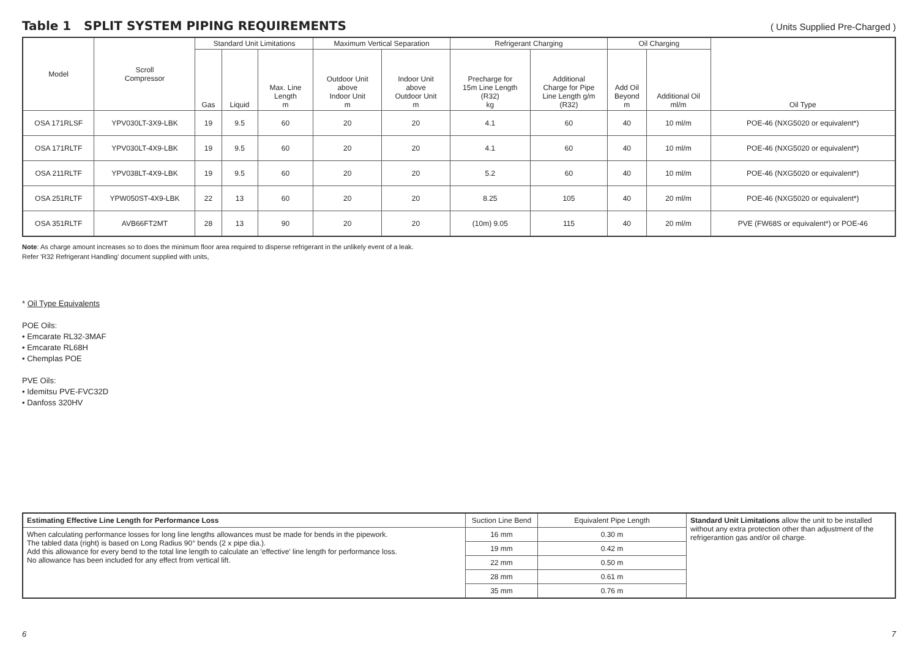Table 1 SPLIT SYSTEM PIPING REQUIREMENTS
( Units Supplied Pre-Charged )
| Model | Scroll Compressor | Standard Unit Limitations | | | Maximum Vertical Separation | | Refrigerant Charging | | Oil Charging | | Oil Type |
| --- | --- | --- | --- | --- | --- | --- | --- | --- | --- | --- | --- |
| | | Gas | Liquid | Max. Line Length m | Outdoor Unit above Indoor Unit m | Indoor Unit above Outdoor Unit m | Precharge for 15m Line Length (R32) kg | Additional Charge for Pipe Line Length g/m (R32) | Add Oil Beyond m | Additional Oil ml/m | |
| OSA 171RLSF | YPV030LT-3X9-LBK | 19 | 9.5 | 60 | 20 | 20 | 4.1 | 60 | 40 | 10 ml/m | POE-46 (NXG5020 or equivalent*) |
| OSA 171RLTF | YPV030LT-4X9-LBK | 19 | 9.5 | 60 | 20 | 20 | 4.1 | 60 | 40 | 10 ml/m | POE-46 (NXG5020 or equivalent*) |
| OSA 211RLTF | YPV038LT-4X9-LBK | 19 | 9.5 | 60 | 20 | 20 | 5.2 | 60 | 40 | 10 ml/m | POE-46 (NXG5020 or equivalent*) |
| OSA 251RLTF | YPW050ST-4X9-LBK | 22 | 13 | 60 | 20 | 20 | 8.25 | 105 | 40 | 20 ml/m | POE-46 (NXG5020 or equivalent*) |
| OSA 351RLTF | AVB66FT2MT | 28 | 13 | 90 | 20 | 20 | (10m) 9.05 | 115 | 40 | 20 ml/m | PVE (FW68S or equivalent*) or POE-46 |
Note: As charge amount increases so to does the minimum floor area required to disperse refrigerant in the unlikely event of a leak.
Refer 'R32 Refrigerant Handling' document supplied with units,
* Oil Type Equivalents
POE Oils:
• Emcarate RL32-3MAF
• Emcarate RL68H
• Chemplas POE
PVE Oils:
• Idemitsu PVE-FVC32D
• Danfoss 320HV
| Estimating Effective Line Length for Performance Loss | Suction Line Bend | Equivalent Pipe Length | Standard Unit Limitations allow the unit to be installed without any extra protection other than adjustment of the refrigerantion gas and/or oil charge. |
| When calculating performance losses for long line lengths allowances must be made for bends in the pipework. The tabled data (right) is based on Long Radius 90° bends (2 x pipe dia.). Add this allowance for every bend to the total line length to calculate an 'effective' line length for performance loss. No allowance has been included for any effect from vertical lift. | 16 mm | 0.30 m | |
| | 19 mm | 0.42 m | |
| | 22 mm | 0.50 m | |
| | 28 mm | 0.61 m | |
| | 35 mm | 0.76 m | |
6 7